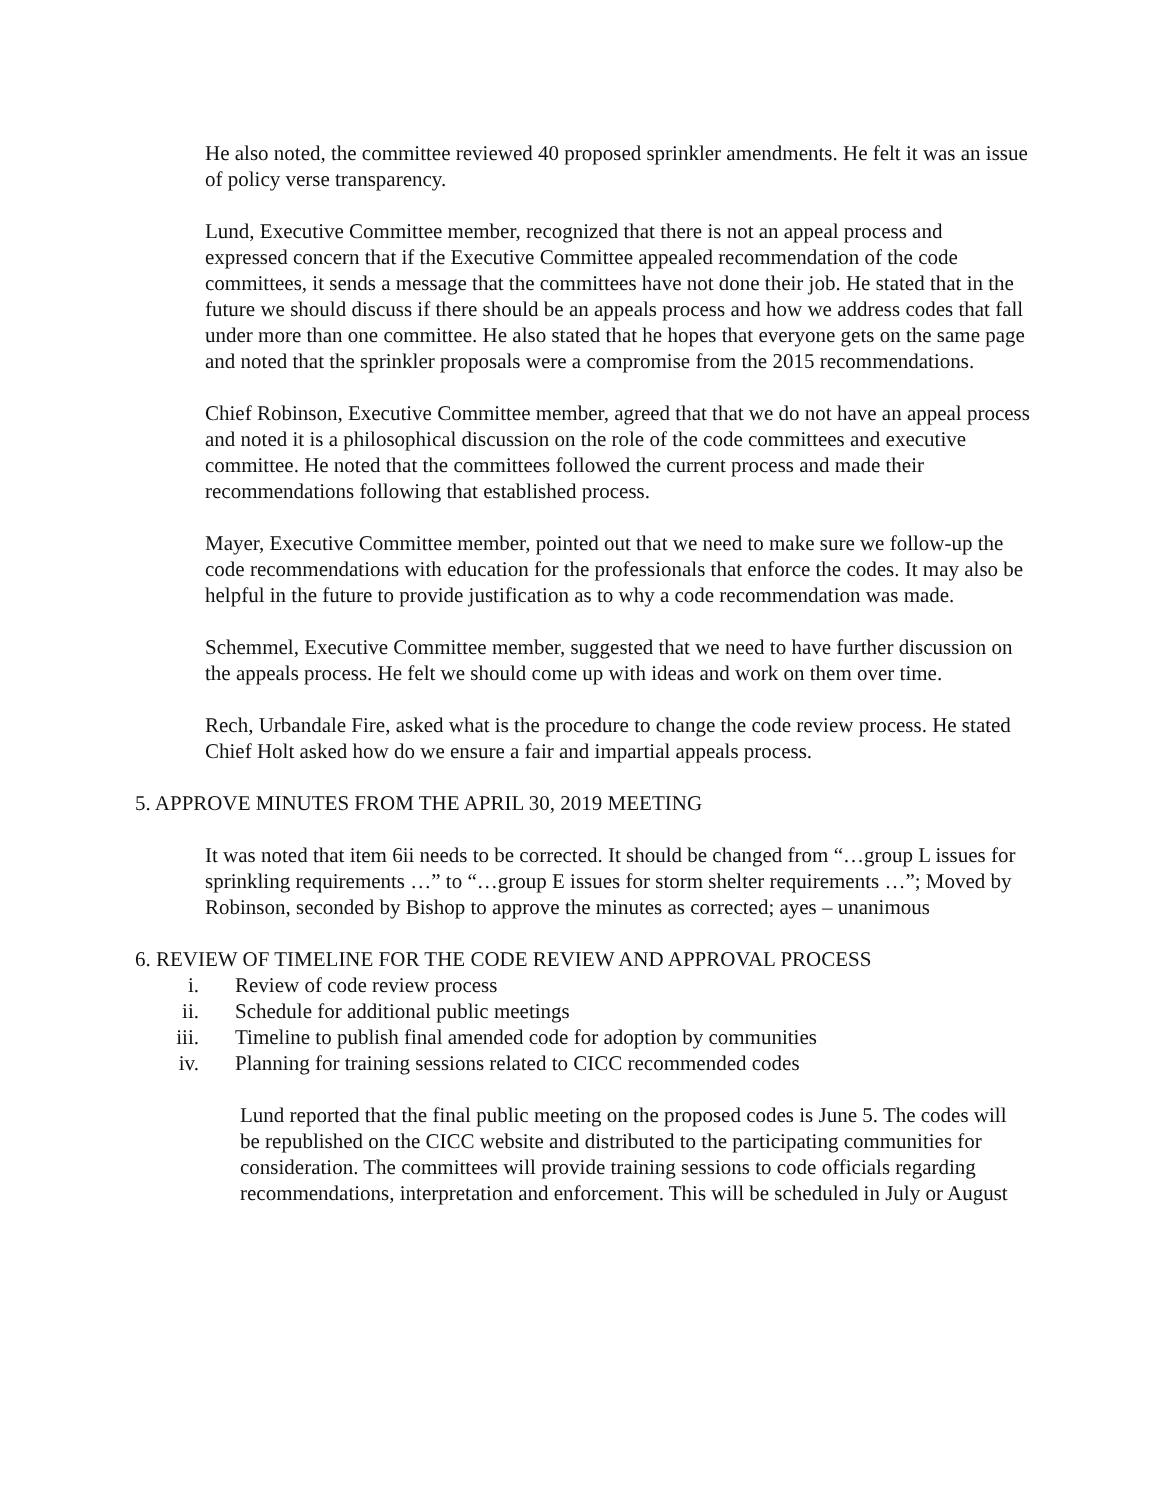He also noted, the committee reviewed 40 proposed sprinkler amendments. He felt it was an issue of policy verse transparency.
Lund, Executive Committee member, recognized that there is not an appeal process and expressed concern that if the Executive Committee appealed recommendation of the code committees, it sends a message that the committees have not done their job. He stated that in the future we should discuss if there should be an appeals process and how we address codes that fall under more than one committee. He also stated that he hopes that everyone gets on the same page and noted that the sprinkler proposals were a compromise from the 2015 recommendations.
Chief Robinson, Executive Committee member, agreed that that we do not have an appeal process and noted it is a philosophical discussion on the role of the code committees and executive committee. He noted that the committees followed the current process and made their recommendations following that established process.
Mayer, Executive Committee member, pointed out that we need to make sure we follow-up the code recommendations with education for the professionals that enforce the codes. It may also be helpful in the future to provide justification as to why a code recommendation was made.
Schemmel, Executive Committee member, suggested that we need to have further discussion on the appeals process. He felt we should come up with ideas and work on them over time.
Rech, Urbandale Fire, asked what is the procedure to change the code review process. He stated Chief Holt asked how do we ensure a fair and impartial appeals process.
5. APPROVE MINUTES FROM THE APRIL 30, 2019 MEETING
It was noted that item 6ii needs to be corrected. It should be changed from “…group L issues for sprinkling requirements …” to “…group E issues for storm shelter requirements …”; Moved by Robinson, seconded by Bishop to approve the minutes as corrected; ayes – unanimous
6. REVIEW OF TIMELINE FOR THE CODE REVIEW AND APPROVAL PROCESS
i. Review of code review process
ii. Schedule for additional public meetings
iii. Timeline to publish final amended code for adoption by communities
iv. Planning for training sessions related to CICC recommended codes
Lund reported that the final public meeting on the proposed codes is June 5. The codes will be republished on the CICC website and distributed to the participating communities for consideration. The committees will provide training sessions to code officials regarding recommendations, interpretation and enforcement. This will be scheduled in July or August